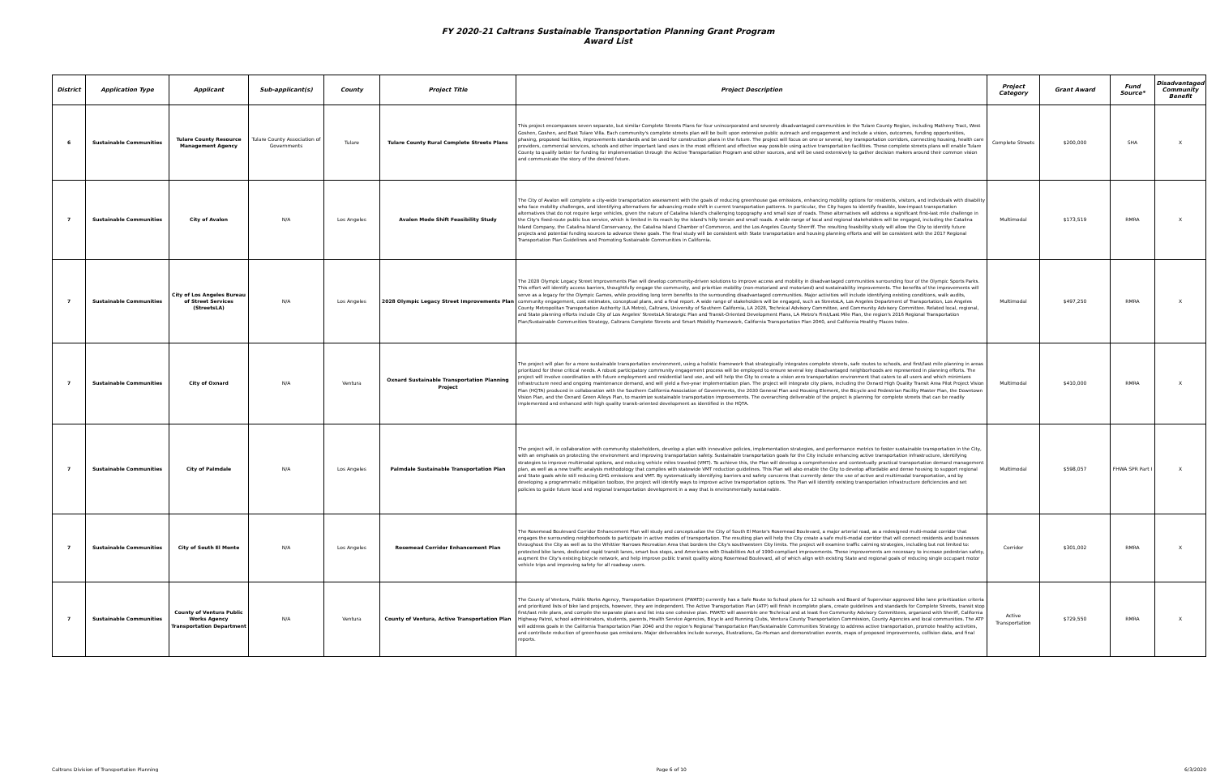FY 2020-21 Caltrans Sustainable Transportation Planning Grant Program
Award List
| District | Application Type | Applicant | Sub-applicant(s) | County | Project Title | Project Description | Project Category | Grant Award | Fund Source* | Disadvantaged Community Benefit |
| --- | --- | --- | --- | --- | --- | --- | --- | --- | --- | --- |
| 6 | Sustainable Communities | Tulare County Resource Management Agency | Tulare County Association of Governments | Tulare | Tulare County Rural Complete Streets Plans | This project encompasses seven separate, but similar Complete Streets Plans for four unincorporated and severely disadvantaged communities in the Tulare County Region, including Matheny Tract, West Goshen, Goshen, and East Tulare Villa. Each community's complete streets plan will be built upon extensive public outreach and engagement and include a vision, outcomes, funding opportunities, phasing, proposed facilities, improvements standards and be used for construction plans in the future. The project will focus on one or several, key transportation corridors, connecting housing, health care providers, commercial services, schools and other important land uses in the most efficient and effective way possible using active transportation facilities. These complete streets plans will enable Tulare County to qualify better for funding for implementation through the Active Transportation Program and other sources, and will be used extensively to gather decision makers around their common vision and communicate the story of the desired future. | Complete Streets | $200,000 | SHA | X |
| 7 | Sustainable Communities | City of Avalon | N/A | Los Angeles | Avalon Mode Shift Feasibility Study | The City of Avalon will complete a city-wide transportation assessment with the goals of reducing greenhouse gas emissions, enhancing mobility options for residents, visitors, and individuals with disability who face mobility challenges, and identifying alternatives for advancing mode shift in current transportation patterns. In particular, the City hopes to identify feasible, low-impact transportation alternatives that do not require large vehicles, given the nature of Catalina Island's challenging topography and small size of roads. These alternatives will address a significant first-last mile challenge in the City's fixed-route public bus service, which is limited in its reach by the island's hilly terrain and small roads. A wide range of local and regional stakeholders will be engaged, including the Catalina Island Company, the Catalina Island Conservancy, the Catalina Island Chamber of Commerce, and the Los Angeles County Sherriff. The resulting feasibility study will allow the City to identify future projects and potential funding sources to advance these goals. The final study will be consistent with State transportation and housing planning efforts and will be consistent with the 2017 Regional Transportation Plan Guidelines and Promoting Sustainable Communities in California. | Multimodal | $173,519 | RMRA | X |
| 7 | Sustainable Communities | City of Los Angeles Bureau of Street Services (StreetsLA) | N/A | Los Angeles | 2028 Olympic Legacy Street Improvements Plan | The 2028 Olympic Legacy Street Improvements Plan will develop community-driven solutions to improve access and mobility in disadvantaged communities surrounding four of the Olympic Sports Parks. This effort will identify access barriers, thoughtfully engage the community, and prioritize mobility (non-motorized and motorized) and sustainability improvements. The benefits of the improvements will serve as a legacy for the Olympic Games, while providing long term benefits to the surrounding disadvantaged communities. Major activities will include identifying existing conditions, walk audits, community engagement, cost estimates, conceptual plans, and a final report. A wide range of stakeholders will be engaged, such as StreetsLA, Los Angeles Department of Transportation, Los Angeles County Metropolitan Transportation Authority (LA Metro), Caltrans, University of Southern California, LA 2028, Technical Advisory Committee, and Community Advisory Committee. Related local, regional, and State planning efforts include City of Los Angeles' StreetsLA Strategic Plan and Transit-Oriented Development Plans, LA Metro's First/Last Mile Plan, the region's 2016 Regional Transportation Plan/Sustainable Communities Strategy, Caltrans Complete Streets and Smart Mobility Framework, California Transportation Plan 2040, and California Healthy Places Index. | Multimodal | $497,250 | RMRA | X |
| 7 | Sustainable Communities | City of Oxnard | N/A | Ventura | Oxnard Sustainable Transportation Planning Project | The project will plan for a more sustainable transportation environment, using a holistic framework that strategically integrates complete streets, safe routes to schools, and first/last mile planning in areas prioritized for these critical needs. A robust participatory community engagement process will be employed to ensure several key disadvantaged neighborhoods are represented in planning efforts. The project will involve coordination with future employment and residential land use, and will help the City to create a vision zero transportation environment that caters to all users and which minimizes infrastructure need and ongoing maintenance demand, and will yield a five-year implementation plan. The project will integrate city plans, including the Oxnard High Quality Transit Area Pilot Project Vision Plan (HQTA) produced in collaboration with the Southern California Association of Governments, the 2030 General Plan and Housing Element, the Bicycle and Pedestrian Facility Master Plan, the Downtown Vision Plan, and the Oxnard Green Alleys Plan, to maximize sustainable transportation improvements. The overarching deliverable of the project is planning for complete streets that can be readily implemented and enhanced with high quality transit-oriented development as identified in the HQTA. | Multimodal | $410,000 | RMRA | X |
| 7 | Sustainable Communities | City of Palmdale | N/A | Los Angeles | Palmdale Sustainable Transportation Plan | The project will, in collaboration with community stakeholders, develop a plan with innovative policies, implementation strategies, and performance metrics to foster sustainable transportation in the City, with an emphasis on protecting the environment and improving transportation safety. Sustainable transportation goals for the City include enhancing active transportation infrastructure, identifying strategies to improve multimodal options, and reducing vehicle miles traveled (VMT). To achieve this, the Plan will develop a comprehensive and contextually practical transportation demand management plan, as well as a new traffic analysis methodology that complies with statewide VMT reduction guidelines. This Plan will also enable the City to develop affordable and dense housing to support regional and State goals while still reducing GHG emissions and VMT. By systematically identifying barriers and safety concerns that currently deter the use of active and multimodal transportation, and by developing a programmatic mitigation toolbox, the project will identify ways to improve active transportation options. The Plan will identify existing transportation infrastructure deficiencies and set policies to guide future local and regional transportation development in a way that is environmentally sustainable. | Multimodal | $598,057 | FHWA SPR Part I | X |
| 7 | Sustainable Communities | City of South El Monte | N/A | Los Angeles | Rosemead Corridor Enhancement Plan | The Rosemead Boulevard Corridor Enhancement Plan will study and conceptualize the City of South El Monte's Rosemead Boulevard, a major arterial road, as a redesigned multi-modal corridor that engages the surrounding neighborhoods to participate in active modes of transportation. The resulting plan will help the City create a safe multi-modal corridor that will connect residents and businesses throughout the City as well as to the Whittier Narrows Recreation Area that borders the City's southwestern City limits. The project will examine traffic calming strategies, including but not limited to: protected bike lanes, dedicated rapid transit lanes, smart bus stops, and Americans with Disabilities Act of 1990-compliant improvements. These improvements are necessary to increase pedestrian safety, augment the City's existing bicycle network, and help improve public transit quality along Rosemead Boulevard, all of which align with existing State and regional goals of reducing single occupant motor vehicle trips and improving safety for all roadway users. | Corridor | $301,002 | RMRA | X |
| 7 | Sustainable Communities | County of Ventura Public Works Agency Transportation Department | N/A | Ventura | County of Ventura, Active Transportation Plan | The County of Ventura, Public Works Agency, Transportation Department (PWATD) currently has a Safe Route to School plans for 12 schools and Board of Supervisor approved bike lane prioritization criteria and prioritized lists of bike land projects, however, they are independent. The Active Transportation Plan (ATP) will finish incomplete plans, create guidelines and standards for Complete Streets, transit stop first/last mile plans, and compile the separate plans and list into one cohesive plan. PWATD will assemble one Technical and at least five Community Advisory Committees, organized with Sheriff, California Highway Patrol, school administrators, students, parents, Health Service Agencies, Bicycle and Running Clubs, Ventura County Transportation Commission, County Agencies and local communities. The ATP will address goals in the California Transportation Plan 2040 and the region's Regional Transportation Plan/Sustainable Communities Strategy to address active transportation, promote healthy activities, and contribute reduction of greenhouse gas emissions. Major deliverables include surveys, illustrations, Go-Human and demonstration events, maps of proposed improvements, collision data, and final reports. | Active Transportation | $729,550 | RMRA | X |
Caltrans Division of Transportation Planning Page 6 of 10 6/3/2020